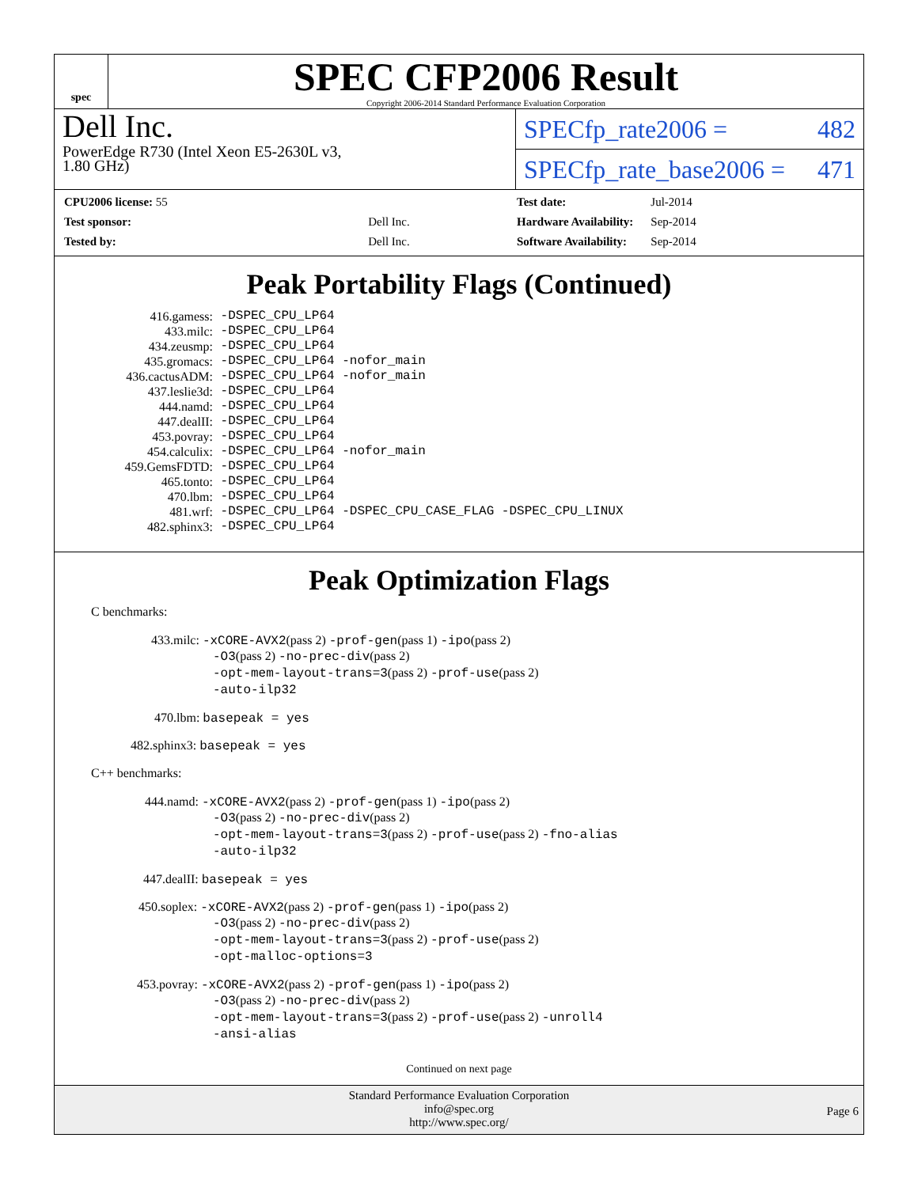spec
SPEC CFP2006 Result
Copyright 2006-2014 Standard Performance Evaluation Corporation
Dell Inc.
PowerEdge R730 (Intel Xeon E5-2630L v3,
1.80 GHz)
SPECfp_rate2006 = 482
SPECfp_rate_base2006 = 471
| CPU2006 license: 55 | |
| Test sponsor: | Dell Inc. |
| Tested by: | Dell Inc. |
| Test date: | Jul-2014 |
| Hardware Availability: | Sep-2014 |
| Software Availability: | Sep-2014 |
Peak Portability Flags (Continued)
| 416.gamess: | -DSPEC_CPU_LP64 |
| 433.milc: | -DSPEC_CPU_LP64 |
| 434.zeusmp: | -DSPEC_CPU_LP64 |
| 435.gromacs: | -DSPEC_CPU_LP64 -nofor_main |
| 436.cactusADM: | -DSPEC_CPU_LP64 -nofor_main |
| 437.leslie3d: | -DSPEC_CPU_LP64 |
| 444.namd: | -DSPEC_CPU_LP64 |
| 447.dealII: | -DSPEC_CPU_LP64 |
| 453.povray: | -DSPEC_CPU_LP64 |
| 454.calculix: | -DSPEC_CPU_LP64 -nofor_main |
| 459.GemsFDTD: | -DSPEC_CPU_LP64 |
| 465.tonto: | -DSPEC_CPU_LP64 |
| 470.lbm: | -DSPEC_CPU_LP64 |
| 481.wrf: | -DSPEC_CPU_LP64 -DSPEC_CPU_CASE_FLAG -DSPEC_CPU_LINUX |
| 482.sphinx3: | -DSPEC_CPU_LP64 |
Peak Optimization Flags
C benchmarks:
433.milc: -xCORE-AVX2(pass 2) -prof-gen(pass 1) -ipo(pass 2)
-O3(pass 2) -no-prec-div(pass 2)
-opt-mem-layout-trans=3(pass 2) -prof-use(pass 2)
-auto-ilp32
470.lbm: basepeak = yes
482.sphinx3: basepeak = yes
C++ benchmarks:
444.namd: -xCORE-AVX2(pass 2) -prof-gen(pass 1) -ipo(pass 2)
-O3(pass 2) -no-prec-div(pass 2)
-opt-mem-layout-trans=3(pass 2) -prof-use(pass 2) -fno-alias
-auto-ilp32
447.dealII: basepeak = yes
450.soplex: -xCORE-AVX2(pass 2) -prof-gen(pass 1) -ipo(pass 2)
-O3(pass 2) -no-prec-div(pass 2)
-opt-mem-layout-trans=3(pass 2) -prof-use(pass 2)
-opt-malloc-options=3
453.povray: -xCORE-AVX2(pass 2) -prof-gen(pass 1) -ipo(pass 2)
-O3(pass 2) -no-prec-div(pass 2)
-opt-mem-layout-trans=3(pass 2) -prof-use(pass 2) -unroll4
-ansi-alias
Continued on next page
Standard Performance Evaluation Corporation
info@spec.org
http://www.spec.org/
Page 6